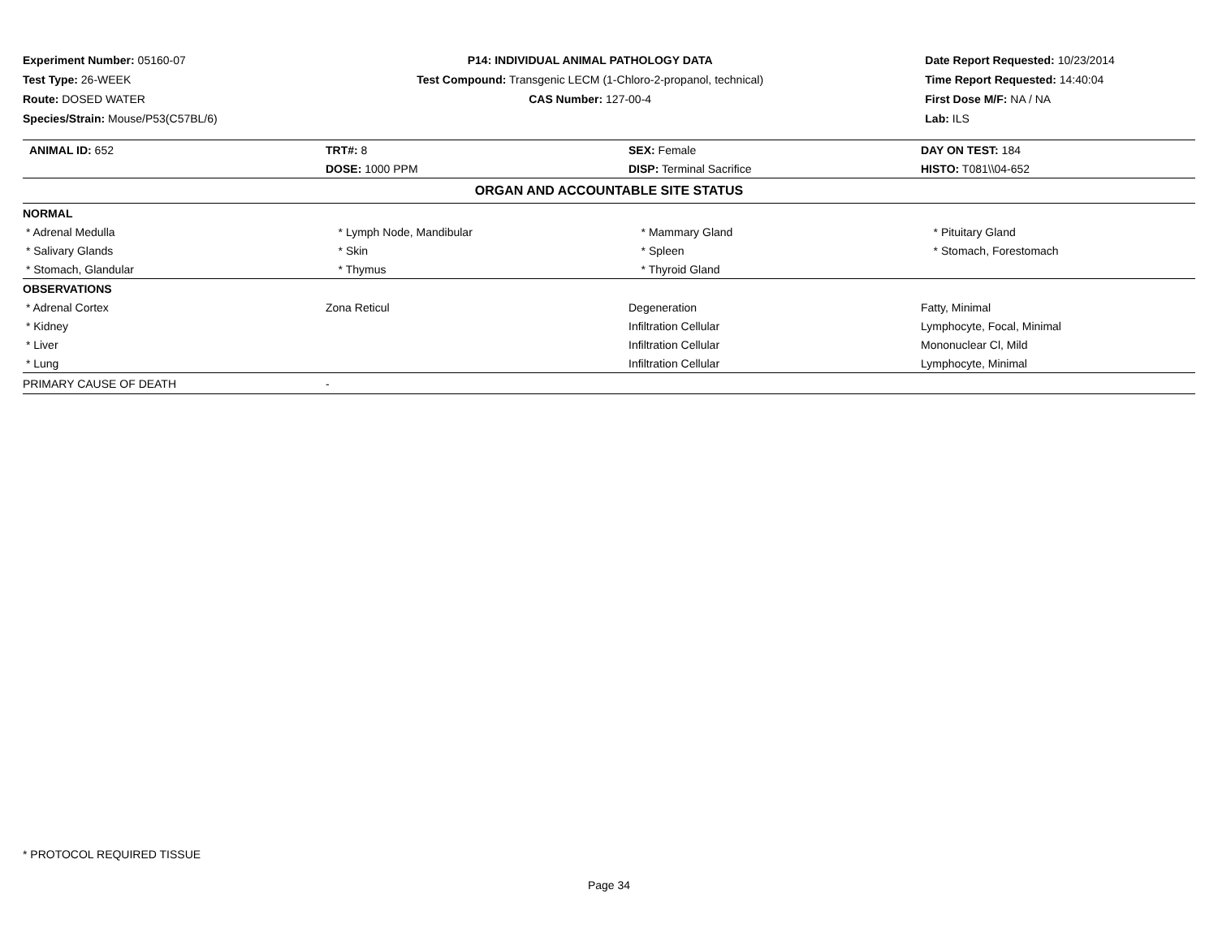Experiment Number: 05160-07
Test Type: 26-WEEK
Route: DOSED WATER
Species/Strain: Mouse/P53(C57BL/6)
P14: INDIVIDUAL ANIMAL PATHOLOGY DATA
Test Compound: Transgenic LECM (1-Chloro-2-propanol, technical)
CAS Number: 127-00-4
Date Report Requested: 10/23/2014
Time Report Requested: 14:40:04
First Dose M/F: NA / NA
Lab: ILS
| ANIMAL ID: 652 | TRT#: 8 | SEX: Female | DAY ON TEST: 184 |
| | DOSE: 1000 PPM | DISP: Terminal Sacrifice | HISTO: T081\\04-652 |
| ORGAN AND ACCOUNTABLE SITE STATUS | | | |
| NORMAL | | | |
| * Adrenal Medulla | * Lymph Node, Mandibular | * Mammary Gland | * Pituitary Gland |
| * Salivary Glands | * Skin | * Spleen | * Stomach, Forestomach |
| * Stomach, Glandular | * Thymus | * Thyroid Gland | |
| OBSERVATIONS | | | |
| * Adrenal Cortex | Zona Reticul | Degeneration | Fatty, Minimal |
| * Kidney | | Infiltration Cellular | Lymphocyte, Focal, Minimal |
| * Liver | | Infiltration Cellular | Mononuclear Cl, Mild |
| * Lung | | Infiltration Cellular | Lymphocyte, Minimal |
| PRIMARY CAUSE OF DEATH | - | | |
* PROTOCOL REQUIRED TISSUE
Page 34